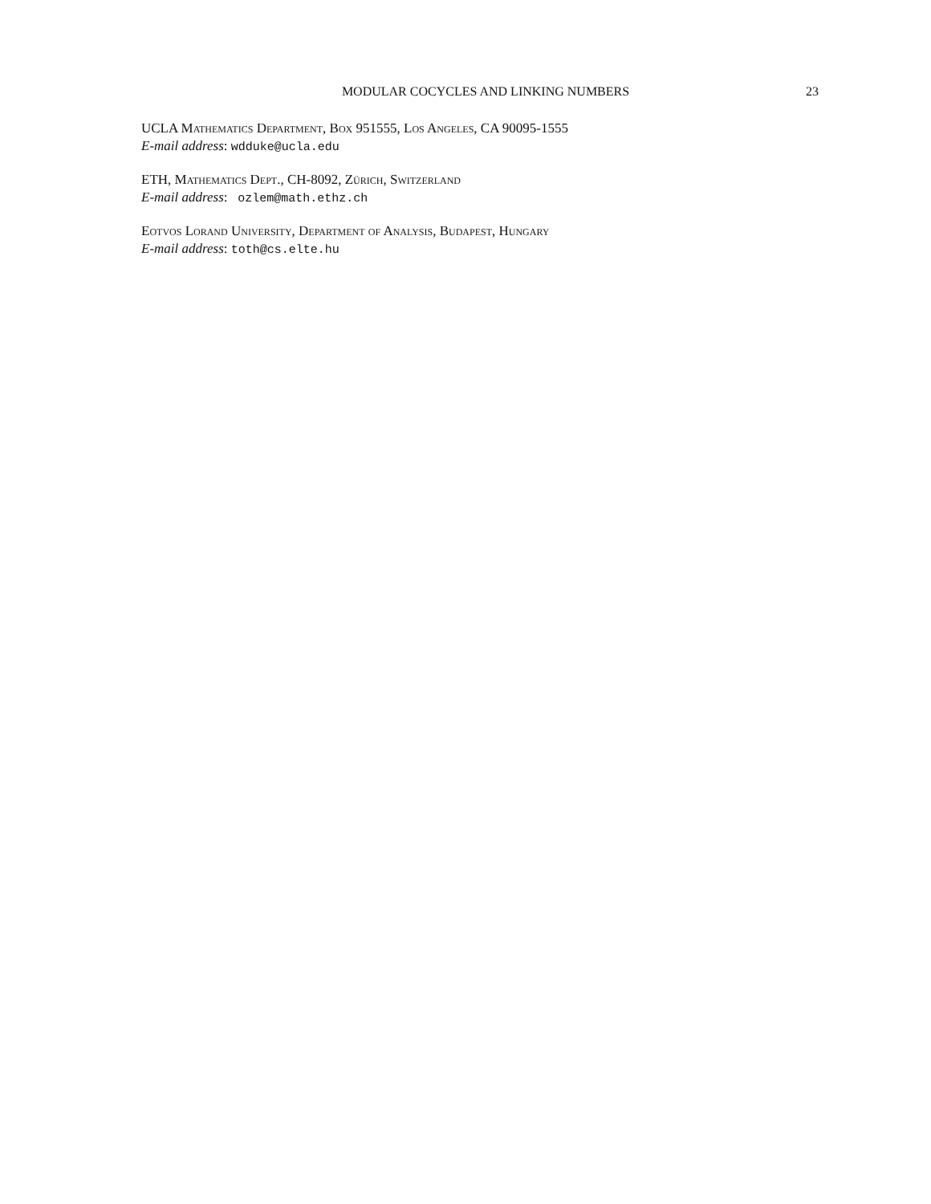MODULAR COCYCLES AND LINKING NUMBERS 23
UCLA Mathematics Department, Box 951555, Los Angeles, CA 90095-1555
E-mail address: wdduke@ucla.edu
ETH, Mathematics Dept., CH-8092, Zürich, Switzerland
E-mail address: ozlem@math.ethz.ch
Eotvos Lorand University, Department of Analysis, Budapest, Hungary
E-mail address: toth@cs.elte.hu